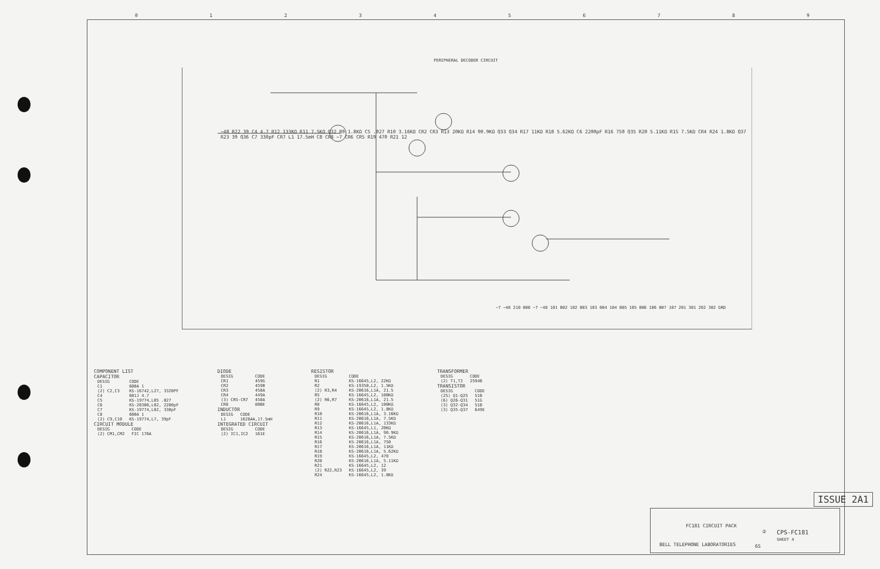0 1 2 3 4 5 6 7 8 9
PERIPHERAL DECODER CIRCUIT
−48 R22 39 C4 4.7 R12 133KΩ R11 7.5KΩ Q32 R9 1.8KΩ C5 .027 R10 3.16KΩ CR2 CR3 R13 20KΩ R14 90.9KΩ Q33 Q34 R17 11KΩ R18 5.62KΩ C6 2200pF R16 750 Q35 R20 5.11KΩ R15 7.5KΩ CR4 R24 1.8KΩ Q37 R23 39 Q36 C7 330pF CR7 L1 17.5mH C8 CR8 −7 CR6 CR5 R19 470 R21 12
−7 −48 210 000 −7 −48 101 002 102 003 103 004 104 005 105 006 106 007 107 201 301 202 302 GRD
COMPONENT LIST
CAPACITOR
| DESIG | CODE |
| --- | --- |
| C1 | 600A 1 |
| (2) C2,C3 | KS-16742,L27, 3320PF |
| C4 | 601J 4.7 |
| C5 | KS-19774,L05 .027 |
| C6 | KS-20300,L02, 2200pF |
| C7 | KS-19774,L02, 330pF |
| C8 | 600A 1 |
| (2) C9,C10 | KS-19774,L7, 39pF |
CIRCUIT MODULE
| DESIG | CODE |
| --- | --- |
| (2) CM1,CM2 | FIC 176A |
DIODE
| DESIG | CODE |
| --- | --- |
| CR1 | 459G |
| CR2 | 459B |
| CR3 | 458A |
| CR4 | 449A |
| (3) CR5-CR7 | 458A |
| CR8 | 80BE |
INDUCTOR
| DESIG | CODE |
| --- | --- |
| L1 | 1628AA,17.5mH |
INTEGRATED CIRCUIT
| DESIG | CODE |
| --- | --- |
| (2) IC1,IC2 | 161E |
RESISTOR
| DESIG | CODE |
| --- | --- |
| R1 | KS-16645,L2, 22KΩ |
| R2 | KS-19350,L2, 1.5KΩ |
| (2) R3,R4 | KS-20616,L1A, 21.5 |
| R5 | KS-16645,L2, 100KΩ |
| (2) R6,R7 | KS-20616,L1A, 21.5 |
| R8 | KS-16645,L2, 100KΩ |
| R9 | KS-16645,L2, 1.8KΩ |
| R10 | KS-20616,L1A, 3.16KΩ |
| R11 | KS-20616,L1A, 7.5KΩ |
| R12 | KS-20616,L1A, 133KΩ |
| R13 | KS-16645,L1, 20KΩ |
| R14 | KS-20616,L1A, 90.9KΩ |
| R15 | KS-20616,L1A, 7.5KΩ |
| R16 | KS-20616,L1A, 750 |
| R17 | KS-20616,L1A, 11KΩ |
| R18 | KS-20616,L1A, 5.62KΩ |
| R19 | KS-16645,L2, 470 |
| R20 | KS-20616,L1A, 5.11KΩ |
| R21 | KS-16645,L2, 12 |
| (2) R22,R23 | KS-16645,L2, 39 |
| R24 | KS-16645,L2, 1.8KΩ |
TRANSFORMER
| DESIG | CODE |
| --- | --- |
| (2) T1,T2 | 2594B |
TRANSISTOR
| DESIG | CODE |
| --- | --- |
| (25) Q1-Q25 | 51B |
| (6) Q26-Q31 | 51G |
| (3) Q32-Q34 | 51B |
| (3) Q35-Q37 | 649E |
ISSUE 2A1
FC181 CIRCUIT PACK
②
CPS-FC181
SHEET 4
BELL TELEPHONE LABORATORIES 6S